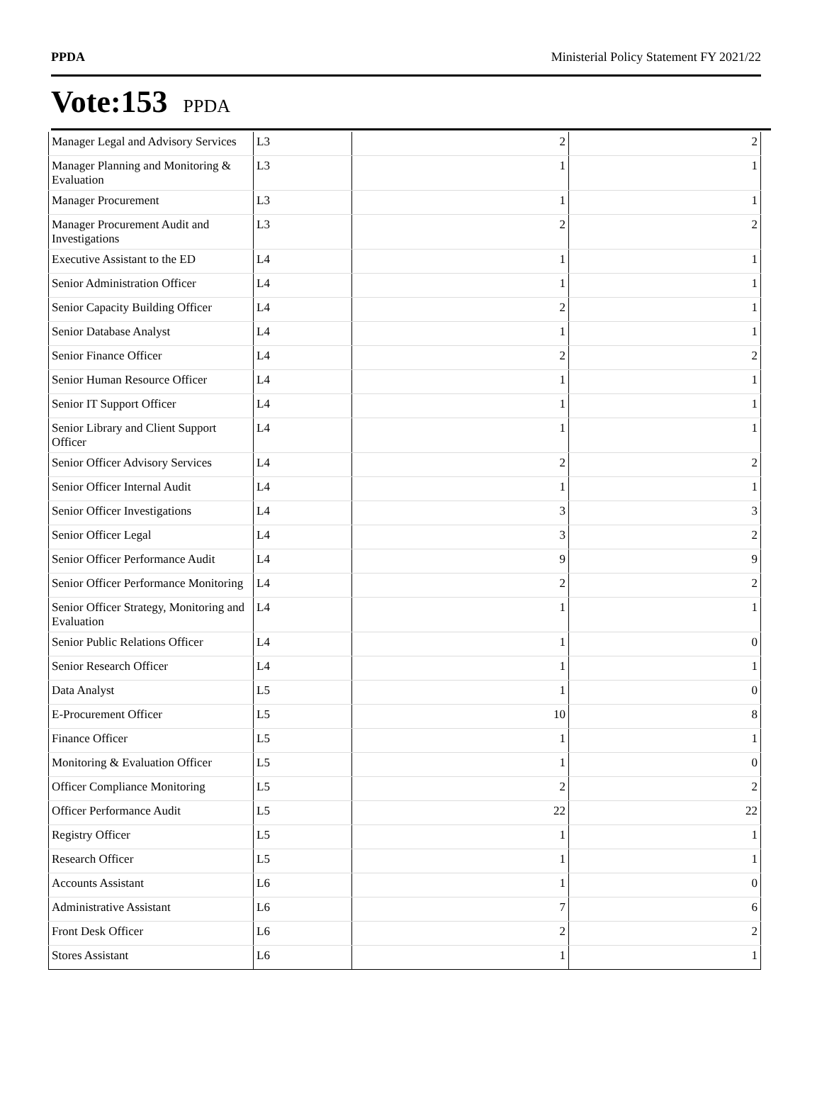PPDA Ministerial Policy Statement FY 2021/22
Vote:153 PPDA
| Manager Legal and Advisory Services | L3 | 2 | 2 |
| Manager Planning and Monitoring & Evaluation | L3 | 1 | 1 |
| Manager Procurement | L3 | 1 | 1 |
| Manager Procurement Audit and Investigations | L3 | 2 | 2 |
| Executive Assistant to the ED | L4 | 1 | 1 |
| Senior Administration Officer | L4 | 1 | 1 |
| Senior Capacity Building Officer | L4 | 2 | 1 |
| Senior Database Analyst | L4 | 1 | 1 |
| Senior Finance Officer | L4 | 2 | 2 |
| Senior Human Resource Officer | L4 | 1 | 1 |
| Senior IT Support Officer | L4 | 1 | 1 |
| Senior Library and Client Support Officer | L4 | 1 | 1 |
| Senior Officer Advisory Services | L4 | 2 | 2 |
| Senior Officer Internal Audit | L4 | 1 | 1 |
| Senior Officer Investigations | L4 | 3 | 3 |
| Senior Officer Legal | L4 | 3 | 2 |
| Senior Officer Performance Audit | L4 | 9 | 9 |
| Senior Officer Performance Monitoring | L4 | 2 | 2 |
| Senior Officer Strategy, Monitoring and Evaluation | L4 | 1 | 1 |
| Senior Public Relations Officer | L4 | 1 | 0 |
| Senior Research Officer | L4 | 1 | 1 |
| Data Analyst | L5 | 1 | 0 |
| E-Procurement Officer | L5 | 10 | 8 |
| Finance Officer | L5 | 1 | 1 |
| Monitoring & Evaluation Officer | L5 | 1 | 0 |
| Officer Compliance Monitoring | L5 | 2 | 2 |
| Officer Performance Audit | L5 | 22 | 22 |
| Registry Officer | L5 | 1 | 1 |
| Research Officer | L5 | 1 | 1 |
| Accounts Assistant | L6 | 1 | 0 |
| Administrative Assistant | L6 | 7 | 6 |
| Front Desk Officer | L6 | 2 | 2 |
| Stores Assistant | L6 | 1 | 1 |